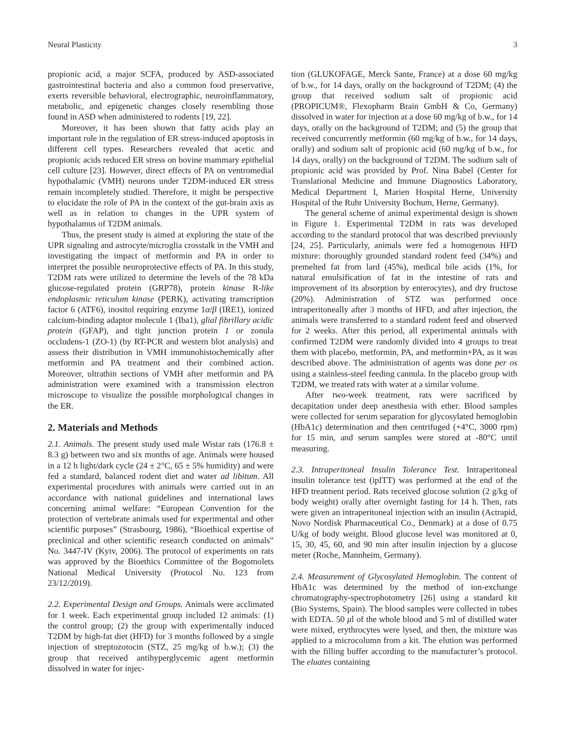Neural Plasticity 3
propionic acid, a major SCFA, produced by ASD-associated gastrointestinal bacteria and also a common food preservative, exerts reversible behavioral, electrographic, neuroinflammatory, metabolic, and epigenetic changes closely resembling those found in ASD when administered to rodents [19, 22].
Moreover, it has been shown that fatty acids play an important role in the regulation of ER stress-induced apoptosis in different cell types. Researchers revealed that acetic and propionic acids reduced ER stress on bovine mammary epithelial cell culture [23]. However, direct effects of PA on ventromedial hypothalamic (VMH) neurons under T2DM-induced ER stress remain incompletely studied. Therefore, it might be perspective to elucidate the role of PA in the context of the gut-brain axis as well as in relation to changes in the UPR system of hypothalamus of T2DM animals.
Thus, the present study is aimed at exploring the state of the UPR signaling and astrocyte/microglia crosstalk in the VMH and investigating the impact of metformin and PA in order to interpret the possible neuroprotective effects of PA. In this study, T2DM rats were utilized to determine the levels of the 78 kDa glucose-regulated protein (GRP78), protein kinase R-like endoplasmic reticulum kinase (PERK), activating transcription factor 6 (ATF6), inositol requiring enzyme 1α/β (IRE1), ionized calcium-binding adaptor molecule 1 (Iba1), glial fibrillary acidic protein (GFAP), and tight junction protein 1 or zonula occludens-1 (ZO-1) (by RT-PCR and western blot analysis) and assess their distribution in VMH immunohistochemically after metformin and PA treatment and their combined action. Moreover, ultrathin sections of VMH after metformin and PA administration were examined with a transmission electron microscope to visualize the possible morphological changes in the ER.
2. Materials and Methods
2.1. Animals. The present study used male Wistar rats (176.8 ± 8.3 g) between two and six months of age. Animals were housed in a 12 h light/dark cycle (24 ± 2°C, 65 ± 5% humidity) and were fed a standard, balanced rodent diet and water ad libitum. All experimental procedures with animals were carried out in an accordance with national guidelines and international laws concerning animal welfare: “European Convention for the protection of vertebrate animals used for experimental and other scientific purposes” (Strasbourg, 1986), “Bioethical expertise of preclinical and other scientific research conducted on animals” No. 3447-IV (Kyiv, 2006). The protocol of experiments on rats was approved by the Bioethics Committee of the Bogomolets National Medical University (Protocol No. 123 from 23/12/2019).
2.2. Experimental Design and Groups. Animals were acclimated for 1 week. Each experimental group included 12 animals: (1) the control group; (2) the group with experimentally induced T2DM by high-fat diet (HFD) for 3 months followed by a single injection of streptozotocin (STZ, 25 mg/kg of b.w.); (3) the group that received antihyperglycemic agent metformin dissolved in water for injec-
tion (GLUKOFAGE, Merck Sante, France) at a dose 60 mg/kg of b.w., for 14 days, orally on the background of T2DM; (4) the group that received sodium salt of propionic acid (PROPICUM®, Flexopharm Brain GmbH & Co, Germany) dissolved in water for injection at a dose 60 mg/kg of b.w., for 14 days, orally on the background of T2DM; and (5) the group that received concurrently metformin (60 mg/kg of b.w., for 14 days, orally) and sodium salt of propionic acid (60 mg/kg of b.w., for 14 days, orally) on the background of T2DM. The sodium salt of propionic acid was provided by Prof. Nina Babel (Center for Translational Medicine and Immune Diagnostics Laboratory, Medical Department I, Marien Hospital Herne, University Hospital of the Ruhr University Bochum, Herne, Germany).
The general scheme of animal experimental design is shown in Figure 1. Experimental T2DM in rats was developed according to the standard protocol that was described previously [24, 25]. Particularly, animals were fed a homogenous HFD mixture: thoroughly grounded standard rodent feed (34%) and premelted fat from lard (45%), medical bile acids (1%, for natural emulsification of fat in the intestine of rats and improvement of its absorption by enterocytes), and dry fructose (20%). Administration of STZ was performed once intraperitoneally after 3 months of HFD, and after injection, the animals were transferred to a standard rodent feed and observed for 2 weeks. After this period, all experimental animals with confirmed T2DM were randomly divided into 4 groups to treat them with placebo, metformin, PA, and metformin+PA, as it was described above. The administration of agents was done per os using a stainless-steel feeding cannula. In the placebo group with T2DM, we treated rats with water at a similar volume.
After two-week treatment, rats were sacrificed by decapitation under deep anesthesia with ether. Blood samples were collected for serum separation for glycosylated hemoglobin (HbA1c) determination and then centrifuged (+4°C, 3000 rpm) for 15 min, and serum samples were stored at -80°C until measuring.
2.3. Intraperitoneal Insulin Tolerance Test. Intraperitoneal insulin tolerance test (ipITT) was performed at the end of the HFD treatment period. Rats received glucose solution (2 g/kg of body weight) orally after overnight fasting for 14 h. Then, rats were given an intraperitoneal injection with an insulin (Actrapid, Novo Nordisk Pharmaceutical Co., Denmark) at a dose of 0.75 U/kg of body weight. Blood glucose level was monitored at 0, 15, 30, 45, 60, and 90 min after insulin injection by a glucose meter (Roche, Mannheim, Germany).
2.4. Measurement of Glycosylated Hemoglobin. The content of HbA1c was determined by the method of ion-exchange chromatography-spectrophotometry [26] using a standard kit (Bio Systems, Spain). The blood samples were collected in tubes with EDTA. 50 μl of the whole blood and 5 ml of distilled water were mixed, erythrocytes were lysed, and then, the mixture was applied to a microcolumn from a kit. The elution was performed with the filling buffer according to the manufacturer’s protocol. The eluates containing